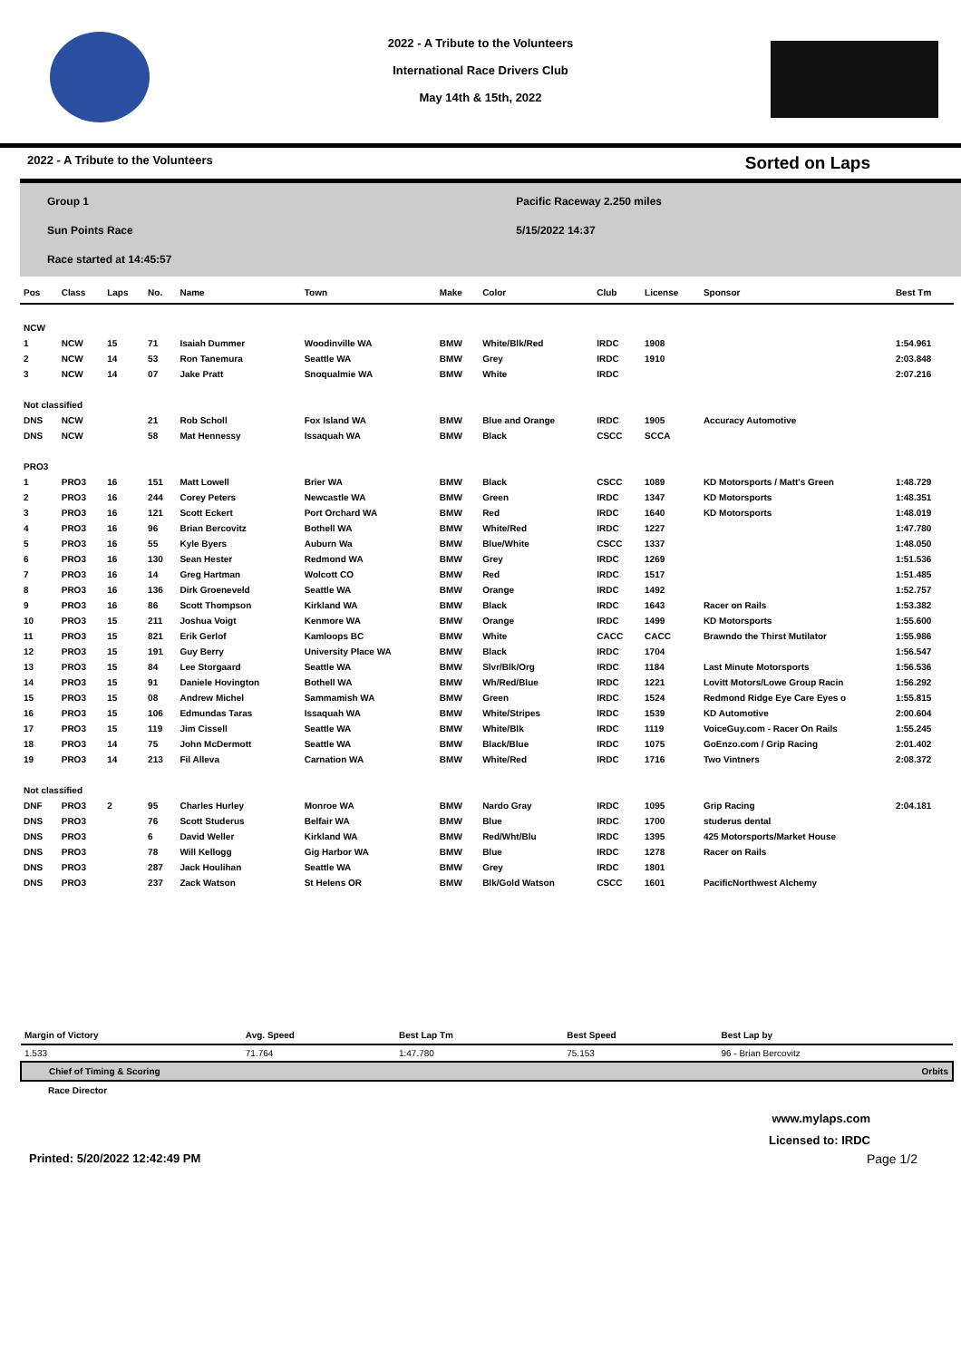2022 - A Tribute to the Volunteers
International Race Drivers Club
May 14th & 15th, 2022
2022 - A Tribute to the Volunteers Sorted on Laps
Group 1
Sun Points Race
Race started at 14:45:57
Pacific Raceway 2.250 miles
5/15/2022 14:37
| Pos | Class | Laps | No. | Name | Town | Make | Color | Club | License | Sponsor | Best Tm |
| --- | --- | --- | --- | --- | --- | --- | --- | --- | --- | --- | --- |
| NCW | | | | | | | | | | | |
| 1 | NCW | 15 | 71 | Isaiah Dummer | Woodinville WA | BMW | White/Blk/Red | IRDC | 1908 | | 1:54.961 |
| 2 | NCW | 14 | 53 | Ron Tanemura | Seattle WA | BMW | Grey | IRDC | 1910 | | 2:03.848 |
| 3 | NCW | 14 | 07 | Jake Pratt | Snoqualmie WA | BMW | White | IRDC | | | 2:07.216 |
| Not classified | | | | | | | | | | | |
| DNS | NCW | | 21 | Rob Scholl | Fox Island WA | BMW | Blue and Orange | IRDC | 1905 | Accuracy Automotive | |
| DNS | NCW | | 58 | Mat Hennessy | Issaquah WA | BMW | Black | CSCC | SCCA | | |
| PRO3 | | | | | | | | | | | |
| 1 | PRO3 | 16 | 151 | Matt Lowell | Brier WA | BMW | Black | CSCC | 1089 | KD Motorsports / Matt's Green | 1:48.729 |
| 2 | PRO3 | 16 | 244 | Corey Peters | Newcastle WA | BMW | Green | IRDC | 1347 | KD Motorsports | 1:48.351 |
| 3 | PRO3 | 16 | 121 | Scott Eckert | Port Orchard WA | BMW | Red | IRDC | 1640 | KD Motorsports | 1:48.019 |
| 4 | PRO3 | 16 | 96 | Brian Bercovitz | Bothell WA | BMW | White/Red | IRDC | 1227 | | 1:47.780 |
| 5 | PRO3 | 16 | 55 | Kyle Byers | Auburn Wa | BMW | Blue/White | CSCC | 1337 | | 1:48.050 |
| 6 | PRO3 | 16 | 130 | Sean Hester | Redmond WA | BMW | Grey | IRDC | 1269 | | 1:51.536 |
| 7 | PRO3 | 16 | 14 | Greg Hartman | Wolcott CO | BMW | Red | IRDC | 1517 | | 1:51.485 |
| 8 | PRO3 | 16 | 136 | Dirk Groeneveld | Seattle WA | BMW | Orange | IRDC | 1492 | | 1:52.757 |
| 9 | PRO3 | 16 | 86 | Scott Thompson | Kirkland WA | BMW | Black | IRDC | 1643 | Racer on Rails | 1:53.382 |
| 10 | PRO3 | 15 | 211 | Joshua Voigt | Kenmore WA | BMW | Orange | IRDC | 1499 | KD Motorsports | 1:55.600 |
| 11 | PRO3 | 15 | 821 | Erik Gerlof | Kamloops BC | BMW | White | CACC | CACC | Brawndo the Thirst Mutilator | 1:55.986 |
| 12 | PRO3 | 15 | 191 | Guy Berry | University Place WA | BMW | Black | IRDC | 1704 | | 1:56.547 |
| 13 | PRO3 | 15 | 84 | Lee Storgaard | Seattle WA | BMW | Slvr/Blk/Org | IRDC | 1184 | Last Minute Motorsports | 1:56.536 |
| 14 | PRO3 | 15 | 91 | Daniele Hovington | Bothell WA | BMW | Wh/Red/Blue | IRDC | 1221 | Lovitt Motors/Lowe Group Racin | 1:56.292 |
| 15 | PRO3 | 15 | 08 | Andrew Michel | Sammamish WA | BMW | Green | IRDC | 1524 | Redmond Ridge Eye Care Eyes o | 1:55.815 |
| 16 | PRO3 | 15 | 106 | Edmundas Taras | Issaquah WA | BMW | White/Stripes | IRDC | 1539 | KD Automotive | 2:00.604 |
| 17 | PRO3 | 15 | 119 | Jim Cissell | Seattle WA | BMW | White/Blk | IRDC | 1119 | VoiceGuy.com - Racer On Rails | 1:55.245 |
| 18 | PRO3 | 14 | 75 | John McDermott | Seattle WA | BMW | Black/Blue | IRDC | 1075 | GoEnzo.com / Grip Racing | 2:01.402 |
| 19 | PRO3 | 14 | 213 | Fil Alleva | Carnation WA | BMW | White/Red | IRDC | 1716 | Two Vintners | 2:08.372 |
| Not classified | | | | | | | | | | | |
| DNF | PRO3 | 2 | 95 | Charles Hurley | Monroe WA | BMW | Nardo Gray | IRDC | 1095 | Grip Racing | 2:04.181 |
| DNS | PRO3 | | 76 | Scott Studerus | Belfair WA | BMW | Blue | IRDC | 1700 | studerus dental | |
| DNS | PRO3 | | 6 | David Weller | Kirkland WA | BMW | Red/Wht/Blu | IRDC | 1395 | 425 Motorsports/Market House | |
| DNS | PRO3 | | 78 | Will Kellogg | Gig Harbor WA | BMW | Blue | IRDC | 1278 | Racer on Rails | |
| DNS | PRO3 | | 287 | Jack Houlihan | Seattle WA | BMW | Grey | IRDC | 1801 | | |
| DNS | PRO3 | | 237 | Zack Watson | St Helens OR | BMW | Blk/Gold Watson | CSCC | 1601 | PacificNorthwest Alchemy | |
| Margin of Victory | Avg. Speed | Best Lap Tm | Best Speed | Best Lap by |
| --- | --- | --- | --- | --- |
| 1.533 | 71.764 | 1:47.780 | 75.153 | 96 - Brian Bercovitz |
| Chief of Timing & Scoring | | | | Orbits |
| Race Director | | | | |
www.mylaps.com
Licensed to: IRDC
Printed: 5/20/2022 12:42:49 PM Page 1/2